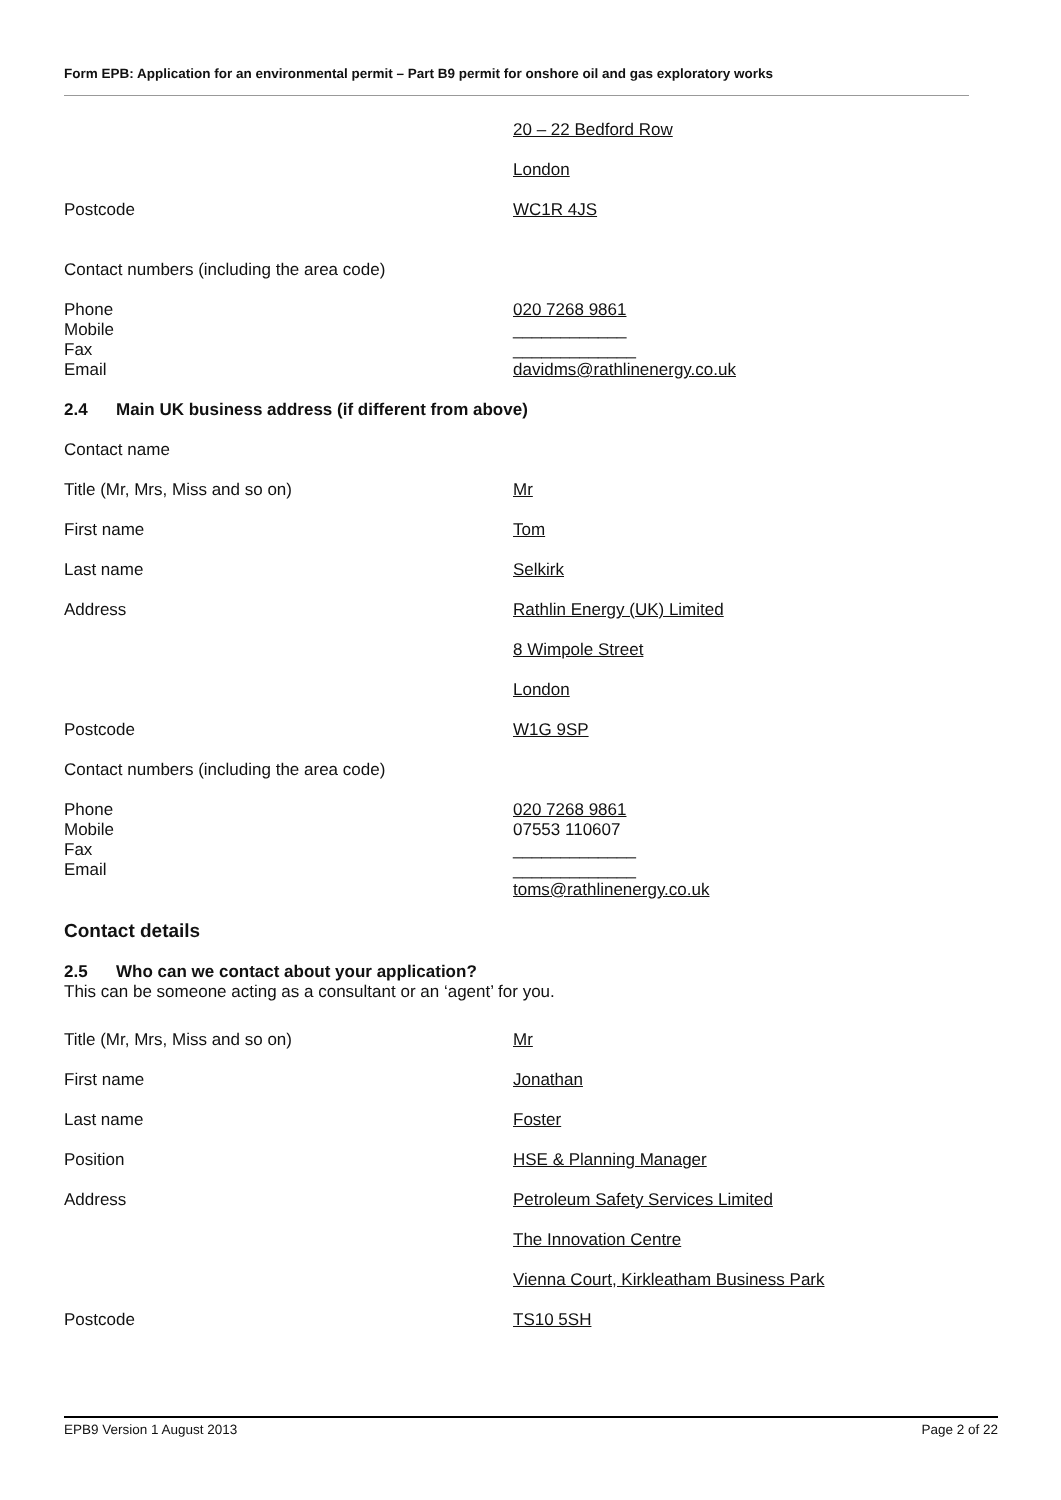Form EPB: Application for an environmental permit – Part B9 permit for onshore oil and gas exploratory works
20 – 22 Bedford Row
London
Postcode WC1R 4JS
Contact numbers (including the area code)
Phone
Mobile
Fax
Email
020 7268 9861
____________
_____________
davidms@rathlinenergy.co.uk
2.4 Main UK business address (if different from above)
Contact name
Title (Mr, Mrs, Miss and so on) Mr
First name Tom
Last name Selkirk
Address Rathlin Energy (UK) Limited
8 Wimpole Street
London
Postcode W1G 9SP
Contact numbers (including the area code)
Phone
Mobile
Fax
Email
020 7268 9861
07553 110607
_____________
_____________
toms@rathlinenergy.co.uk
Contact details
2.5 Who can we contact about your application?
This can be someone acting as a consultant or an ‘agent’ for you.
Title (Mr, Mrs, Miss and so on) Mr
First name Jonathan
Last name Foster
Position HSE & Planning Manager
Address Petroleum Safety Services Limited
The Innovation Centre
Vienna Court, Kirkleatham Business Park
Postcode TS10 5SH
EPB9 Version 1 August 2013 Page 2 of 22